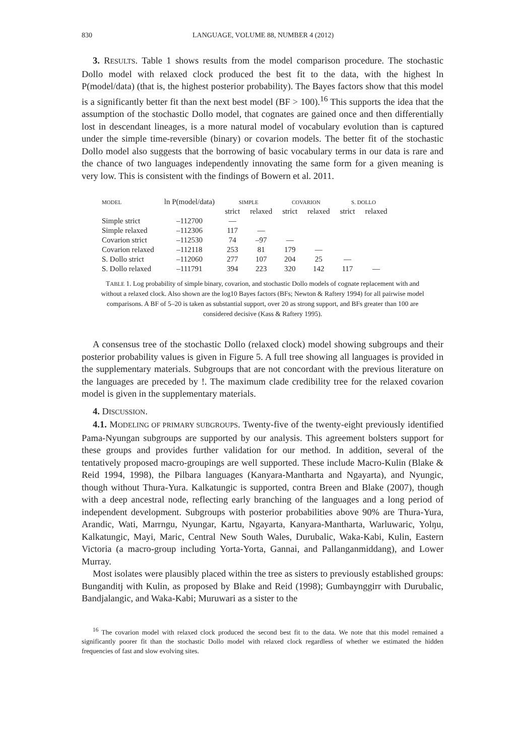830 LANGUAGE, VOLUME 88, NUMBER 4 (2012)
3. RESULTS. Table 1 shows results from the model comparison procedure. The stochastic Dollo model with relaxed clock produced the best fit to the data, with the highest ln P(model/data) (that is, the highest posterior probability). The Bayes factors show that this model is a significantly better fit than the next best model (BF > 100).<sup>16</sup> This supports the idea that the assumption of the stochastic Dollo model, that cognates are gained once and then differentially lost in descendant lineages, is a more natural model of vocabulary evolution than is captured under the simple time-reversible (binary) or covarion models. The better fit of the stochastic Dollo model also suggests that the borrowing of basic vocabulary terms in our data is rare and the chance of two languages independently innovating the same form for a given meaning is very low. This is consistent with the findings of Bowern et al. 2011.
| MODEL | ln P(model/data) | SIMPLE | | COVARION | | S. DOLLO | |
| --- | --- | --- | --- | --- | --- | --- | --- |
| | | strict | relaxed | strict | relaxed | strict | relaxed |
| Simple strict | –112700 | — | | | | | |
| Simple relaxed | –112306 | 117 | — | | | | |
| Covarion strict | –112530 | 74 | –97 | — | | | |
| Covarion relaxed | –112118 | 253 | 81 | 179 | — | | |
| S. Dollo strict | –112060 | 277 | 107 | 204 | 25 | — | |
| S. Dollo relaxed | –111791 | 394 | 223 | 320 | 142 | 117 | — |
TABLE 1. Log probability of simple binary, covarion, and stochastic Dollo models of cognate replacement with and without a relaxed clock. Also shown are the log10 Bayes factors (BFs; Newton & Raftery 1994) for all pairwise model comparisons. A BF of 5–20 is taken as substantial support, over 20 as strong support, and BFs greater than 100 are considered decisive (Kass & Raftery 1995).
A consensus tree of the stochastic Dollo (relaxed clock) model showing subgroups and their posterior probability values is given in Figure 5. A full tree showing all languages is provided in the supplementary materials. Subgroups that are not concordant with the previous literature on the languages are preceded by !. The maximum clade credibility tree for the relaxed covarion model is given in the supplementary materials.
4. DISCUSSION.
4.1. MODELING OF PRIMARY SUBGROUPS. Twenty-five of the twenty-eight previously identified Pama-Nyungan subgroups are supported by our analysis. This agreement bolsters support for these groups and provides further validation for our method. In addition, several of the tentatively proposed macro-groupings are well supported. These include Macro-Kulin (Blake & Reid 1994, 1998), the Pilbara languages (Kanyara-Mantharta and Ngayarta), and Nyungic, though without Thura-Yura. Kalkatungic is supported, contra Breen and Blake (2007), though with a deep ancestral node, reflecting early branching of the languages and a long period of independent development. Subgroups with posterior probabilities above 90% are Thura-Yura, Arandic, Wati, Marrngu, Nyungar, Kartu, Ngayarta, Kanyara-Mantharta, Warluwaric, Yolŋu, Kalkatungic, Mayi, Maric, Central New South Wales, Durubalic, Waka-Kabi, Kulin, Eastern Victoria (a macro-group including Yorta-Yorta, Gannai, and Pallanganmiddang), and Lower Murray.
Most isolates were plausibly placed within the tree as sisters to previously established groups: Bunganditj with Kulin, as proposed by Blake and Reid (1998); Gumbaynggirr with Durubalic, Bandjalangic, and Waka-Kabi; Muruwari as a sister to the
<sup>16</sup> The covarion model with relaxed clock produced the second best fit to the data. We note that this model remained a significantly poorer fit than the stochastic Dollo model with relaxed clock regardless of whether we estimated the hidden frequencies of fast and slow evolving sites.